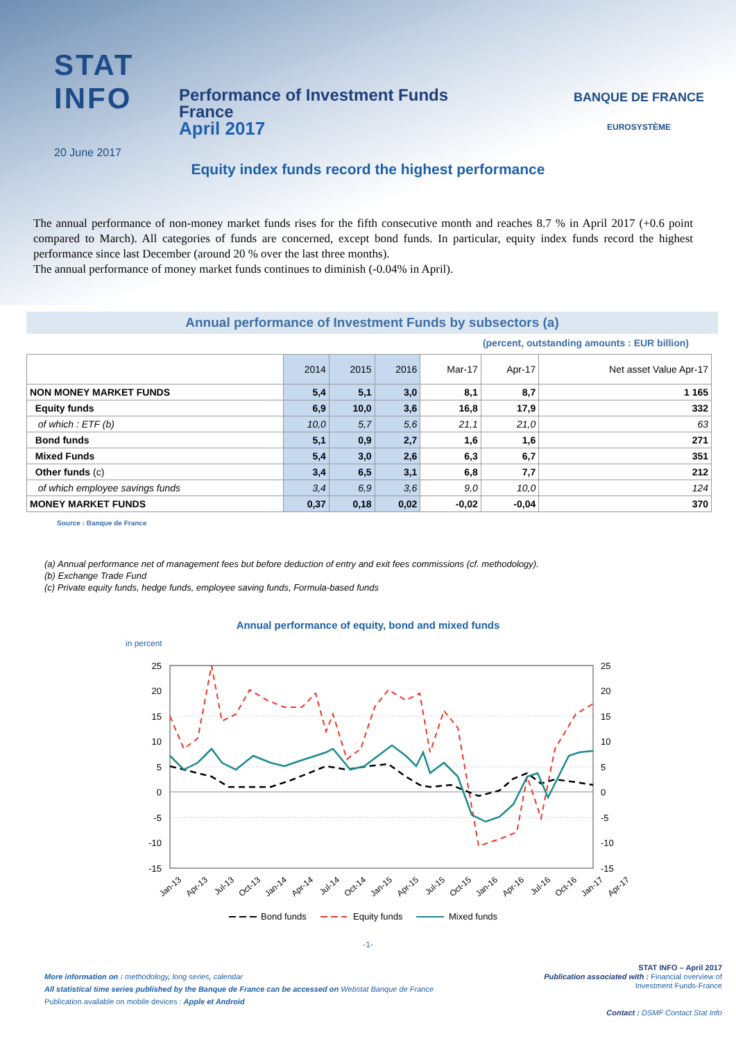STAT INFO
20 June 2017
Performance of Investment Funds
France
April 2017
BANQUE DE FRANCE
EUROSYSTÈME
Equity index funds record the highest performance
The annual performance of non-money market funds rises for the fifth consecutive month and reaches 8.7 % in April 2017 (+0.6 point compared to March). All categories of funds are concerned, except bond funds. In particular, equity index funds record the highest performance since last December (around 20 % over the last three months).
The annual performance of money market funds continues to diminish (-0.04% in April).
Annual performance of Investment Funds by subsectors (a)
(percent, outstanding amounts : EUR billion)
| | 2014 | 2015 | 2016 | Mar-17 | Apr-17 | Net asset Value Apr-17 |
| --- | --- | --- | --- | --- | --- | --- |
| NON MONEY MARKET FUNDS | 5,4 | 5,1 | 3,0 | 8,1 | 8,7 | 1 165 |
| Equity funds | 6,9 | 10,0 | 3,6 | 16,8 | 17,9 | 332 |
| of which : ETF (b) | 10,0 | 5,7 | 5,6 | 21,1 | 21,0 | 63 |
| Bond funds | 5,1 | 0,9 | 2,7 | 1,6 | 1,6 | 271 |
| Mixed Funds | 5,4 | 3,0 | 2,6 | 6,3 | 6,7 | 351 |
| Other funds (c) | 3,4 | 6,5 | 3,1 | 6,8 | 7,7 | 212 |
| of which employee savings funds | 3,4 | 6,9 | 3,6 | 9,0 | 10,0 | 124 |
| MONEY MARKET FUNDS | 0,37 | 0,18 | 0,02 | -0,02 | -0,04 | 370 |
Source : Banque de France
(a) Annual performance net of management fees but before deduction of entry and exit fees commissions (cf. methodology).
(b) Exchange Trade Fund
(c) Private equity funds, hedge funds, employee saving funds, Formula-based funds
Annual performance of equity, bond and mixed funds
in percent
25
20
15
10
5
0
-5
-10
-15
25
20
15
10
5
0
-5
-10
-15
Jan-13
Apr-13
Jul-13
Oct-13
Jan-14
Apr-14
Jul-14
Oct-14
Jan-15
Apr-15
Jul-15
Oct-15
Jan-16
Apr-16
Jul-16
Oct-16
Jan-17
Apr-17
Bond funds
Equity funds
Mixed funds
-1-
More information on : methodology, long series, calendar
All statistical time series published by the Banque de France can be accessed on Webstat Banque de France
Publication available on mobile devices : Apple et Android
STAT INFO – April 2017
Publication associated with : Financial overview of
Investment Funds-France
Contact : DSMF Contact Stat Info